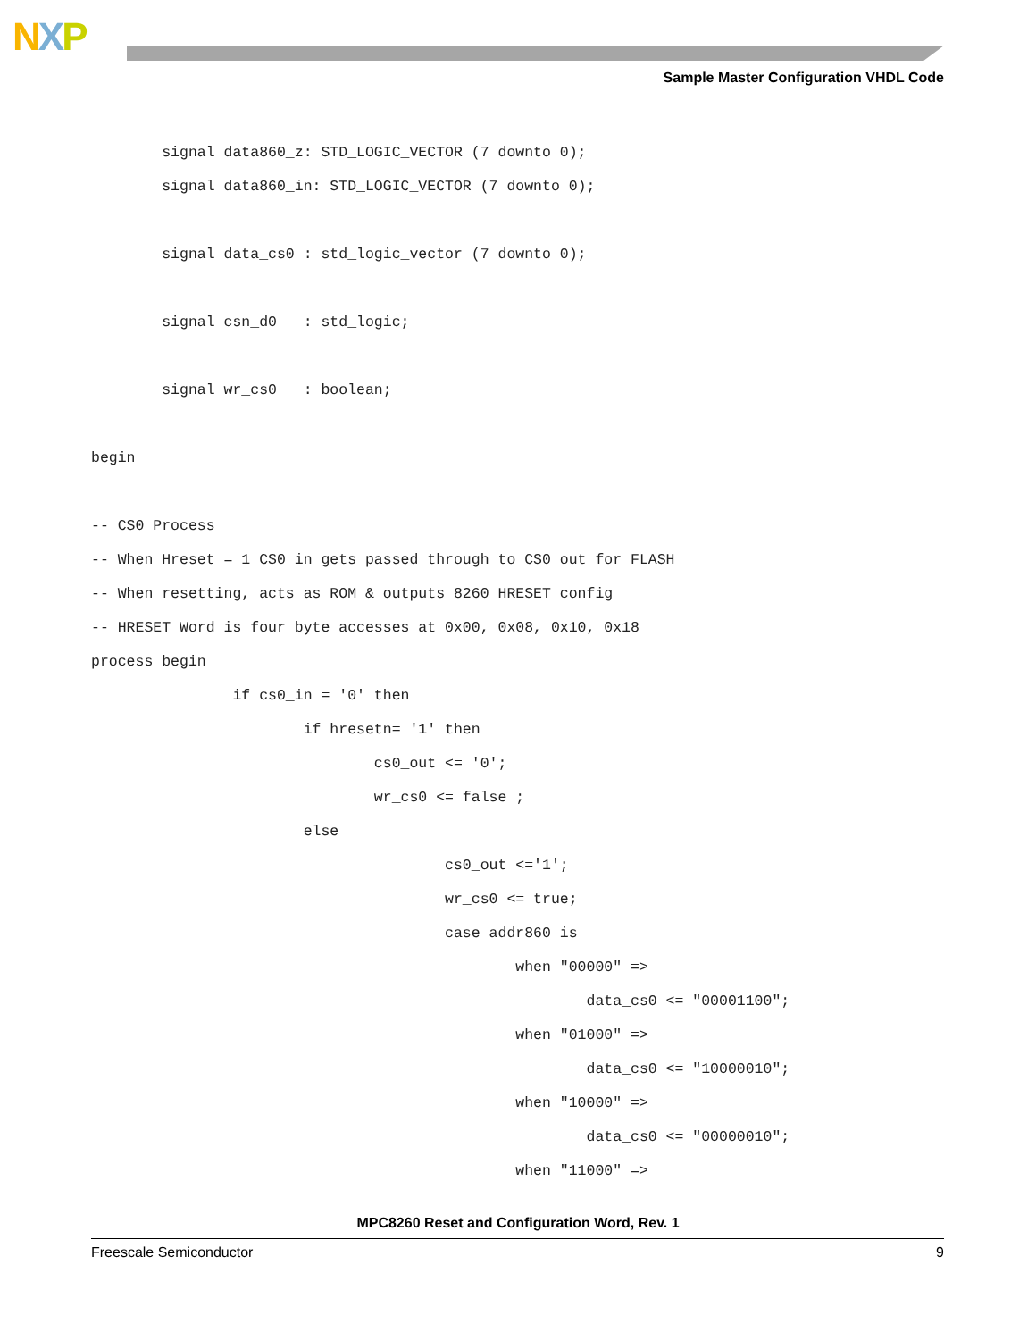NXP
Sample Master Configuration VHDL Code
        signal data860_z: STD_LOGIC_VECTOR (7 downto 0);
        signal data860_in: STD_LOGIC_VECTOR (7 downto 0);

        signal data_cs0 : std_logic_vector (7 downto 0);

        signal csn_d0   : std_logic;

        signal wr_cs0   : boolean;

begin

-- CS0 Process
-- When Hreset = 1 CS0_in gets passed through to CS0_out for FLASH
-- When resetting, acts as ROM & outputs 8260 HRESET config
-- HRESET Word is four byte accesses at 0x00, 0x08, 0x10, 0x18
process begin
                if cs0_in = '0' then
                        if hresetn= '1' then
                                cs0_out <= '0';
                                wr_cs0 <= false ;
                        else
                                        cs0_out <='1';
                                        wr_cs0 <= true;
                                        case addr860 is
                                                when "00000" =>
                                                        data_cs0 <= "00001100";
                                                when "01000" =>
                                                        data_cs0 <= "10000010";
                                                when "10000" =>
                                                        data_cs0 <= "00000010";
                                                when "11000" =>
MPC8260 Reset and Configuration Word, Rev. 1
Freescale Semiconductor 9